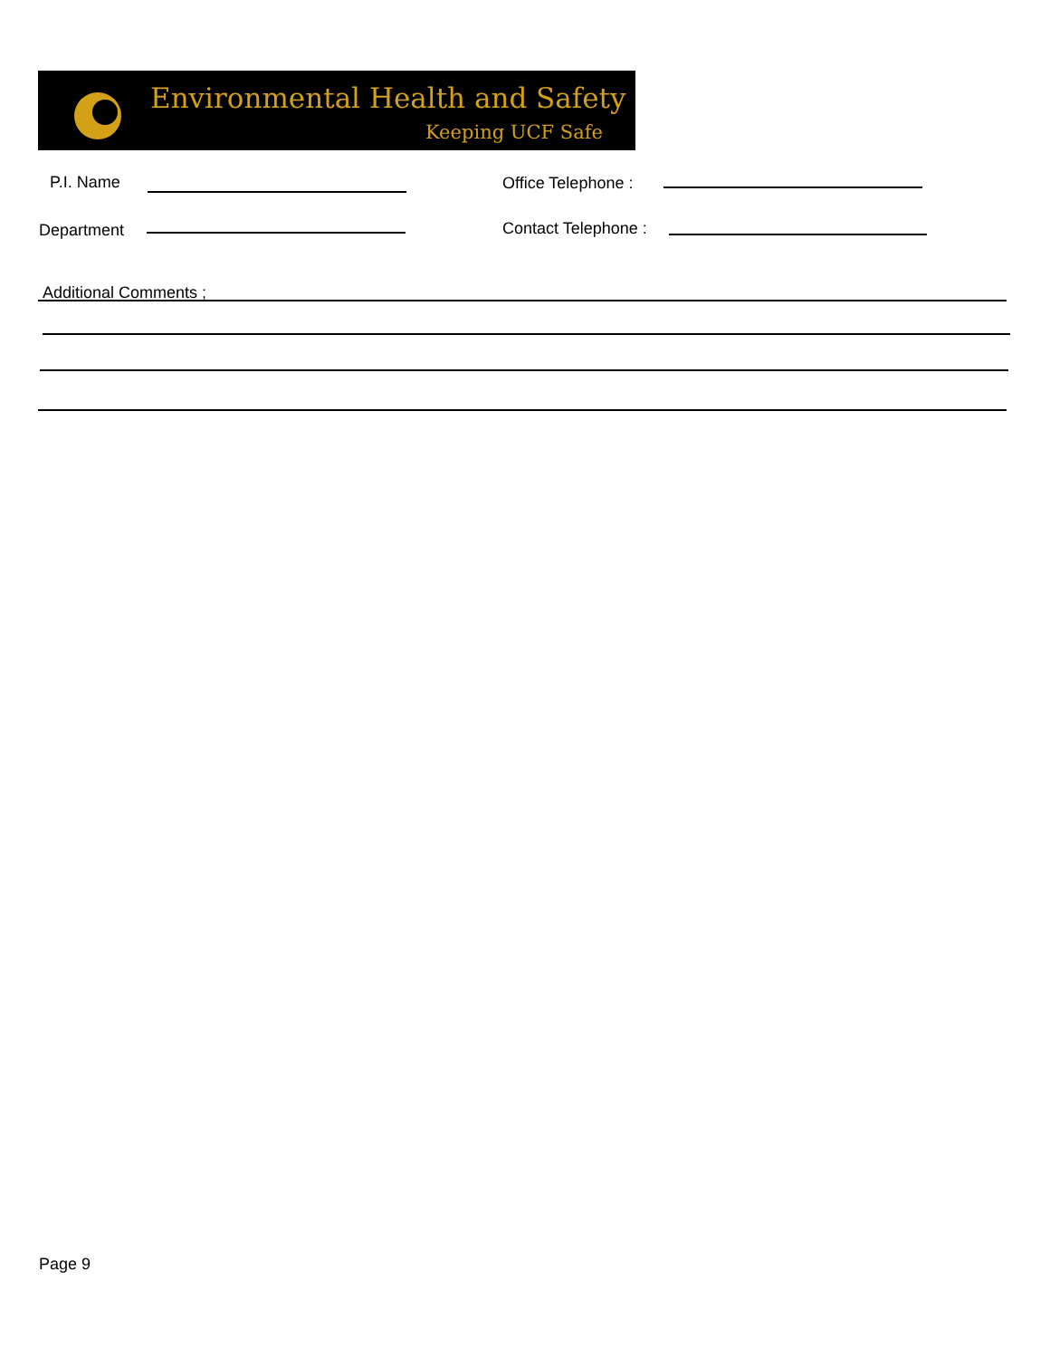Environmental Health and Safety
Keeping UCF Safe
P.I. Name Office Telephone :
Department Contact Telephone :
Additional Comments ;
Page 9